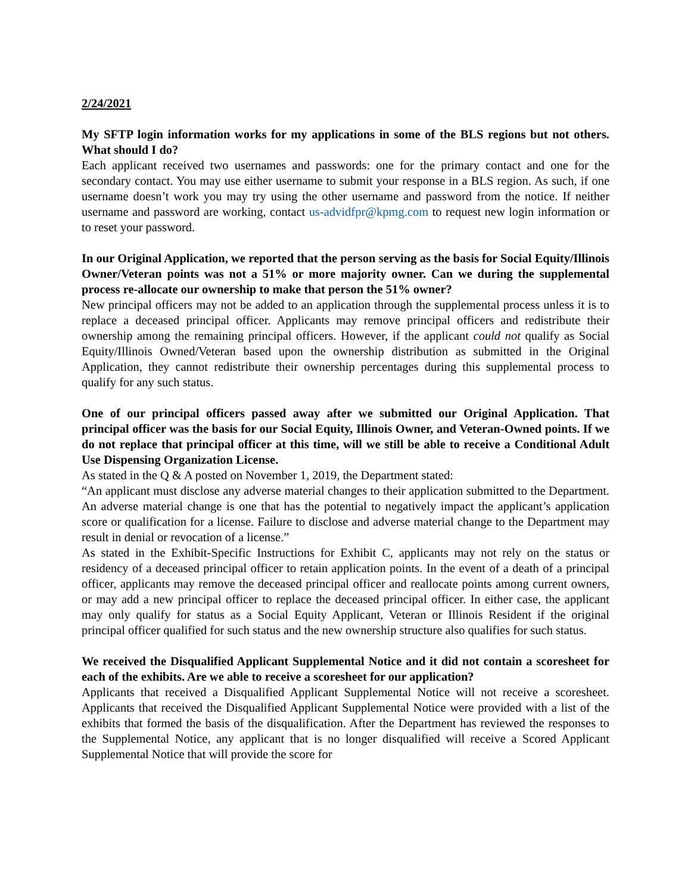2/24/2021
My SFTP login information works for my applications in some of the BLS regions but not others. What should I do?
Each applicant received two usernames and passwords: one for the primary contact and one for the secondary contact. You may use either username to submit your response in a BLS region. As such, if one username doesn’t work you may try using the other username and password from the notice. If neither username and password are working, contact us-advidfpr@kpmg.com to request new login information or to reset your password.
In our Original Application, we reported that the person serving as the basis for Social Equity/Illinois Owner/Veteran points was not a 51% or more majority owner. Can we during the supplemental process re-allocate our ownership to make that person the 51% owner?
New principal officers may not be added to an application through the supplemental process unless it is to replace a deceased principal officer. Applicants may remove principal officers and redistribute their ownership among the remaining principal officers. However, if the applicant could not qualify as Social Equity/Illinois Owned/Veteran based upon the ownership distribution as submitted in the Original Application, they cannot redistribute their ownership percentages during this supplemental process to qualify for any such status.
One of our principal officers passed away after we submitted our Original Application. That principal officer was the basis for our Social Equity, Illinois Owner, and Veteran-Owned points. If we do not replace that principal officer at this time, will we still be able to receive a Conditional Adult Use Dispensing Organization License.
As stated in the Q & A posted on November 1, 2019, the Department stated:
“An applicant must disclose any adverse material changes to their application submitted to the Department. An adverse material change is one that has the potential to negatively impact the applicant’s application score or qualification for a license. Failure to disclose and adverse material change to the Department may result in denial or revocation of a license.”
As stated in the Exhibit-Specific Instructions for Exhibit C, applicants may not rely on the status or residency of a deceased principal officer to retain application points. In the event of a death of a principal officer, applicants may remove the deceased principal officer and reallocate points among current owners, or may add a new principal officer to replace the deceased principal officer. In either case, the applicant may only qualify for status as a Social Equity Applicant, Veteran or Illinois Resident if the original principal officer qualified for such status and the new ownership structure also qualifies for such status.
We received the Disqualified Applicant Supplemental Notice and it did not contain a scoresheet for each of the exhibits. Are we able to receive a scoresheet for our application?
Applicants that received a Disqualified Applicant Supplemental Notice will not receive a scoresheet. Applicants that received the Disqualified Applicant Supplemental Notice were provided with a list of the exhibits that formed the basis of the disqualification. After the Department has reviewed the responses to the Supplemental Notice, any applicant that is no longer disqualified will receive a Scored Applicant Supplemental Notice that will provide the score for